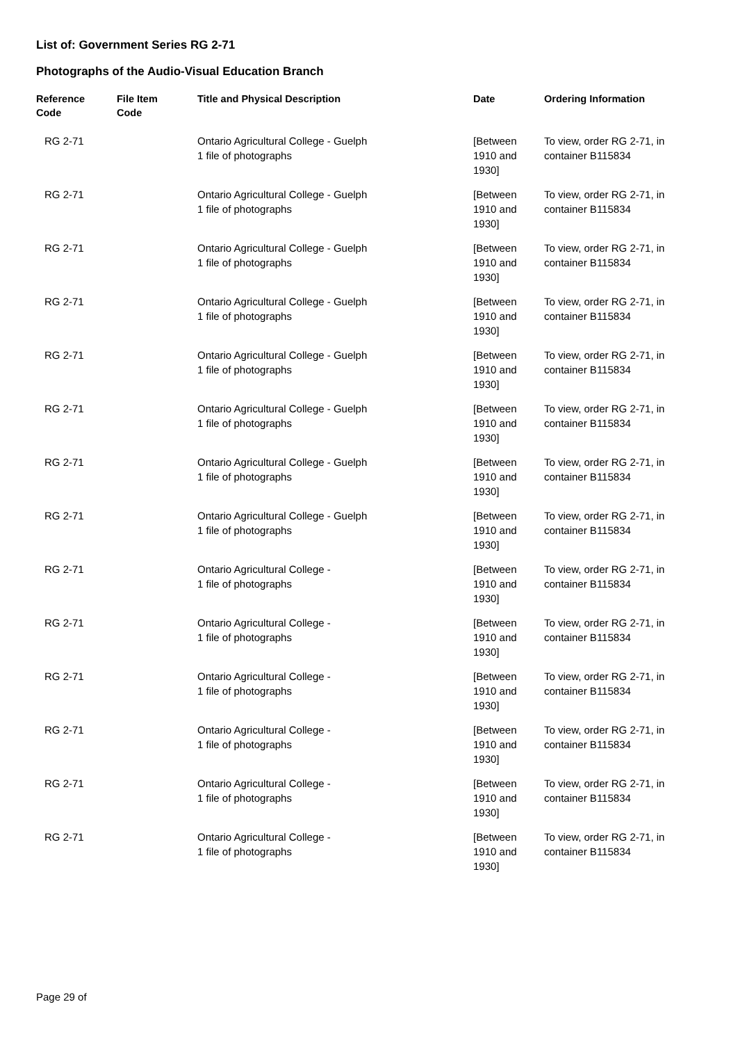List of: Government Series RG 2-71
Photographs of the Audio-Visual Education Branch
| Reference Code | File Item Code | Title and Physical Description | Date | Ordering Information |
| --- | --- | --- | --- | --- |
| RG 2-71 | | Ontario Agricultural College - Guelph 1 file of photographs | [Between 1910 and 1930] | To view, order RG 2-71, in container B115834 |
| RG 2-71 | | Ontario Agricultural College - Guelph 1 file of photographs | [Between 1910 and 1930] | To view, order RG 2-71, in container B115834 |
| RG 2-71 | | Ontario Agricultural College - Guelph 1 file of photographs | [Between 1910 and 1930] | To view, order RG 2-71, in container B115834 |
| RG 2-71 | | Ontario Agricultural College - Guelph 1 file of photographs | [Between 1910 and 1930] | To view, order RG 2-71, in container B115834 |
| RG 2-71 | | Ontario Agricultural College - Guelph 1 file of photographs | [Between 1910 and 1930] | To view, order RG 2-71, in container B115834 |
| RG 2-71 | | Ontario Agricultural College - Guelph 1 file of photographs | [Between 1910 and 1930] | To view, order RG 2-71, in container B115834 |
| RG 2-71 | | Ontario Agricultural College - Guelph 1 file of photographs | [Between 1910 and 1930] | To view, order RG 2-71, in container B115834 |
| RG 2-71 | | Ontario Agricultural College - Guelph 1 file of photographs | [Between 1910 and 1930] | To view, order RG 2-71, in container B115834 |
| RG 2-71 | | Ontario Agricultural College - 1 file of photographs | [Between 1910 and 1930] | To view, order RG 2-71, in container B115834 |
| RG 2-71 | | Ontario Agricultural College - 1 file of photographs | [Between 1910 and 1930] | To view, order RG 2-71, in container B115834 |
| RG 2-71 | | Ontario Agricultural College - 1 file of photographs | [Between 1910 and 1930] | To view, order RG 2-71, in container B115834 |
| RG 2-71 | | Ontario Agricultural College - 1 file of photographs | [Between 1910 and 1930] | To view, order RG 2-71, in container B115834 |
| RG 2-71 | | Ontario Agricultural College - 1 file of photographs | [Between 1910 and 1930] | To view, order RG 2-71, in container B115834 |
| RG 2-71 | | Ontario Agricultural College - 1 file of photographs | [Between 1910 and 1930] | To view, order RG 2-71, in container B115834 |
Page 29 of